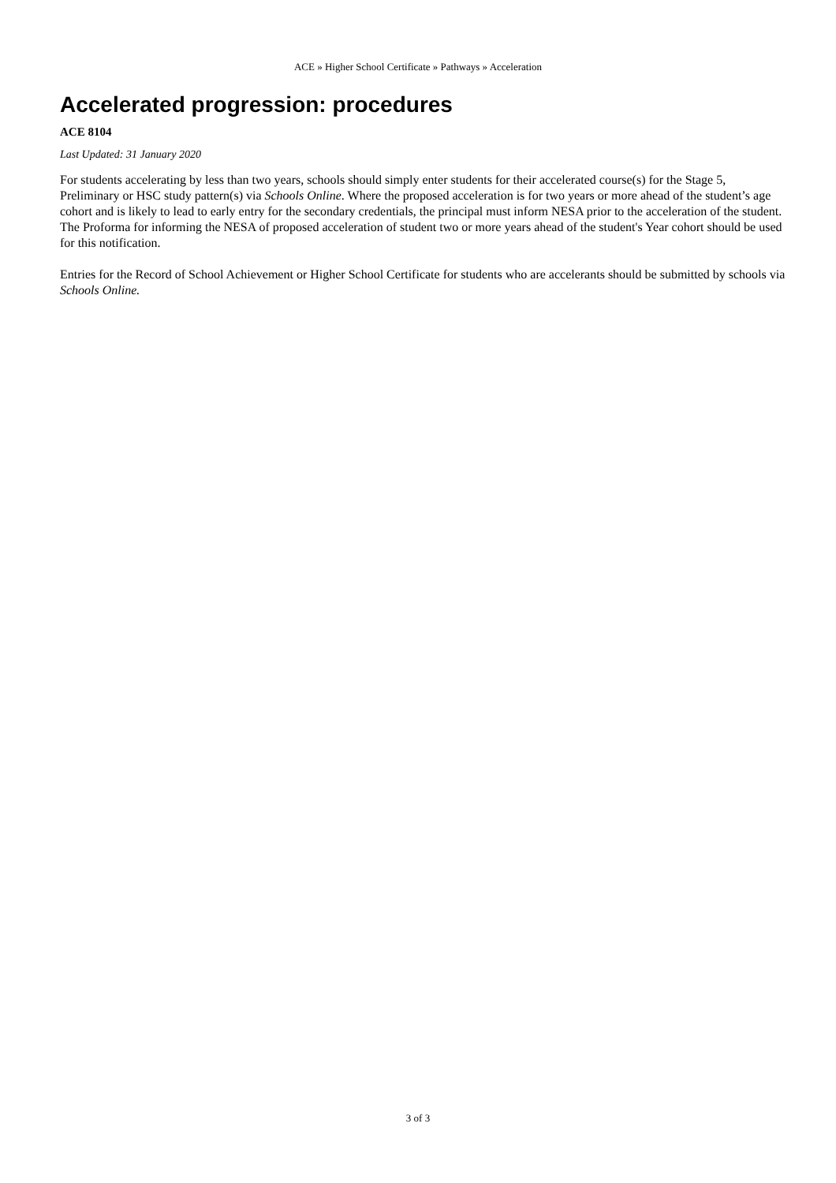ACE » Higher School Certificate » Pathways » Acceleration
Accelerated progression: procedures
ACE 8104
Last Updated: 31 January 2020
For students accelerating by less than two years, schools should simply enter students for their accelerated course(s) for the Stage 5, Preliminary or HSC study pattern(s) via Schools Online. Where the proposed acceleration is for two years or more ahead of the student’s age cohort and is likely to lead to early entry for the secondary credentials, the principal must inform NESA prior to the acceleration of the student. The Proforma for informing the NESA of proposed acceleration of student two or more years ahead of the student's Year cohort should be used for this notification.
Entries for the Record of School Achievement or Higher School Certificate for students who are accelerants should be submitted by schools via Schools Online.
3 of 3